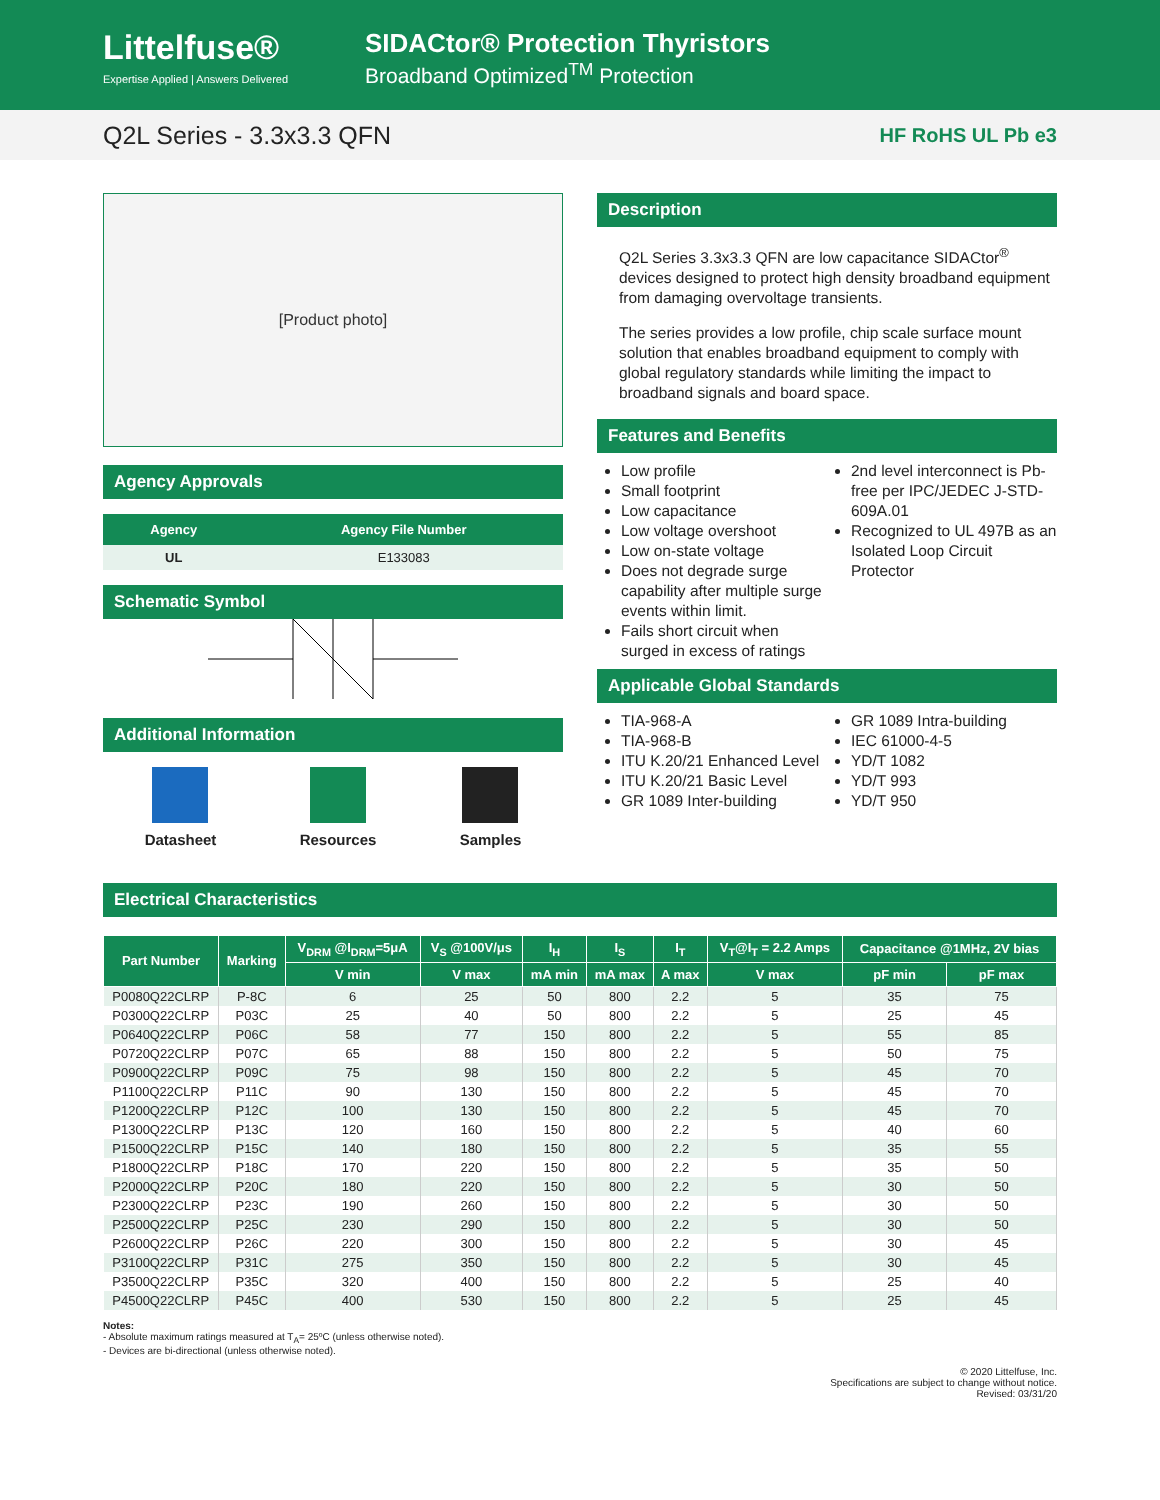Littelfuse®
Expertise Applied | Answers Delivered
SIDACtor® Protection Thyristors
Broadband Optimized<sup>TM</sup> Protection
Q2L Series - 3.3x3.3 QFN HF RoHS UL Pb e3
[Product photo]
Agency Approvals
| Agency | Agency File Number |
| --- | --- |
| UL | E133083 |
Schematic Symbol
Additional Information
Datasheet Resources Samples
Description
Q2L Series 3.3x3.3 QFN are low capacitance SIDACtor<sup>®</sup> devices designed to protect high density broadband equipment from damaging overvoltage transients.
The series provides a low profile, chip scale surface mount solution that enables broadband equipment to comply with global regulatory standards while limiting the impact to broadband signals and board space.
Features and Benefits
Low profile
Small footprint
Low capacitance
Low voltage overshoot
Low on-state voltage
Does not degrade surge capability after multiple surge events within limit.
Fails short circuit when surged in excess of ratings
2nd level interconnect is Pb-free per IPC/JEDEC J-STD-609A.01
Recognized to UL 497B as an Isolated Loop Circuit Protector
Applicable Global Standards
TIA-968-A
TIA-968-B
ITU K.20/21 Enhanced Level
ITU K.20/21 Basic Level
GR 1089 Inter-building
GR 1089 Intra-building
IEC 61000-4-5
YD/T 1082
YD/T 993
YD/T 950
Electrical Characteristics
| Part Number | Marking | V<sub>DRM</sub> @I<sub>DRM</sub>=5μA | V<sub>S</sub> @100V/μs | I<sub>H</sub> | I<sub>S</sub> | I<sub>T</sub> | V<sub>T</sub>@I<sub>T</sub> = 2.2 Amps | Capacitance @1MHz, 2V bias | |
| --- | --- | --- | --- | --- | --- | --- | --- | --- | --- |
| | | V min | V max | mA min | mA max | A max | V max | pF min | pF max |
| P0080Q22CLRP | P-8C | 6 | 25 | 50 | 800 | 2.2 | 5 | 35 | 75 |
| P0300Q22CLRP | P03C | 25 | 40 | 50 | 800 | 2.2 | 5 | 25 | 45 |
| P0640Q22CLRP | P06C | 58 | 77 | 150 | 800 | 2.2 | 5 | 55 | 85 |
| P0720Q22CLRP | P07C | 65 | 88 | 150 | 800 | 2.2 | 5 | 50 | 75 |
| P0900Q22CLRP | P09C | 75 | 98 | 150 | 800 | 2.2 | 5 | 45 | 70 |
| P1100Q22CLRP | P11C | 90 | 130 | 150 | 800 | 2.2 | 5 | 45 | 70 |
| P1200Q22CLRP | P12C | 100 | 130 | 150 | 800 | 2.2 | 5 | 45 | 70 |
| P1300Q22CLRP | P13C | 120 | 160 | 150 | 800 | 2.2 | 5 | 40 | 60 |
| P1500Q22CLRP | P15C | 140 | 180 | 150 | 800 | 2.2 | 5 | 35 | 55 |
| P1800Q22CLRP | P18C | 170 | 220 | 150 | 800 | 2.2 | 5 | 35 | 50 |
| P2000Q22CLRP | P20C | 180 | 220 | 150 | 800 | 2.2 | 5 | 30 | 50 |
| P2300Q22CLRP | P23C | 190 | 260 | 150 | 800 | 2.2 | 5 | 30 | 50 |
| P2500Q22CLRP | P25C | 230 | 290 | 150 | 800 | 2.2 | 5 | 30 | 50 |
| P2600Q22CLRP | P26C | 220 | 300 | 150 | 800 | 2.2 | 5 | 30 | 45 |
| P3100Q22CLRP | P31C | 275 | 350 | 150 | 800 | 2.2 | 5 | 30 | 45 |
| P3500Q22CLRP | P35C | 320 | 400 | 150 | 800 | 2.2 | 5 | 25 | 40 |
| P4500Q22CLRP | P45C | 400 | 530 | 150 | 800 | 2.2 | 5 | 25 | 45 |
Notes:
- Absolute maximum ratings measured at T<sub>A</sub>= 25ºC (unless otherwise noted).
- Devices are bi-directional (unless otherwise noted).
© 2020 Littelfuse, Inc.
Specifications are subject to change without notice.
Revised: 03/31/20